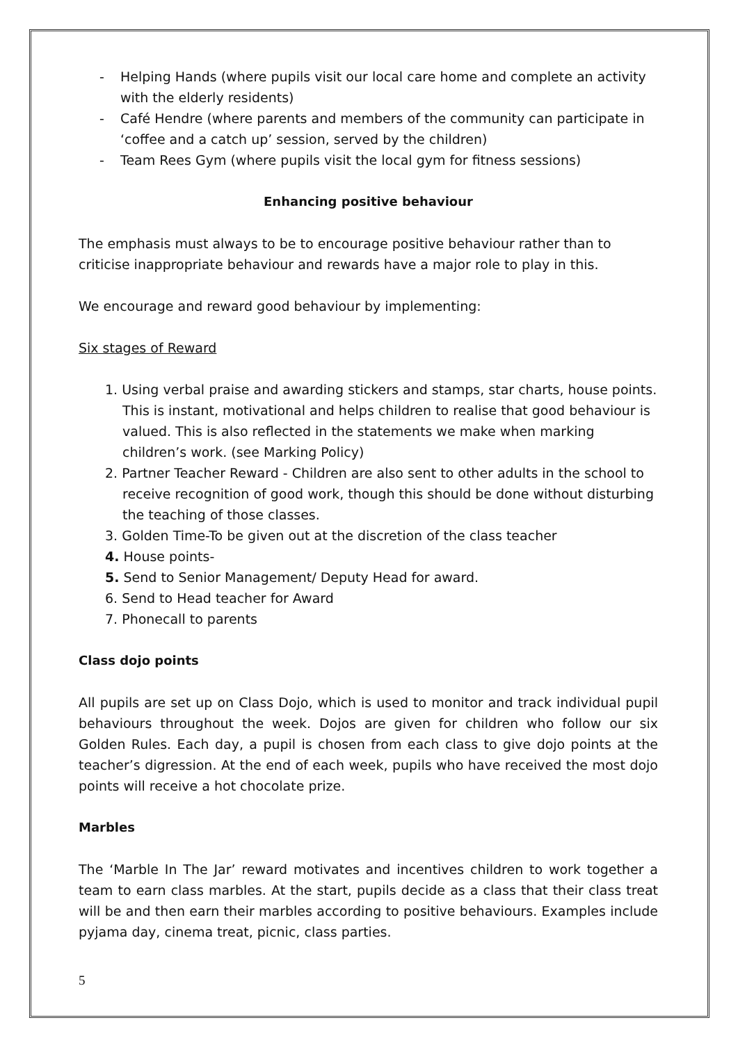- Helping Hands (where pupils visit our local care home and complete an activity with the elderly residents)
- Café Hendre (where parents and members of the community can participate in ‘coffee and a catch up’ session, served by the children)
- Team Rees Gym (where pupils visit the local gym for fitness sessions)
Enhancing positive behaviour
The emphasis must always to be to encourage positive behaviour rather than to criticise inappropriate behaviour and rewards have a major role to play in this.
We encourage and reward good behaviour by implementing:
Six stages of Reward
1. Using verbal praise and awarding stickers and stamps, star charts, house points. This is instant, motivational and helps children to realise that good behaviour is valued. This is also reflected in the statements we make when marking children’s work. (see Marking Policy)
2. Partner Teacher Reward - Children are also sent to other adults in the school to receive recognition of good work, though this should be done without disturbing the teaching of those classes.
3. Golden Time-To be given out at the discretion of the class teacher
4. House points-
5. Send to Senior Management/ Deputy Head for award.
6. Send to Head teacher for Award
7. Phonecall to parents
Class dojo points
All pupils are set up on Class Dojo, which is used to monitor and track individual pupil behaviours throughout the week. Dojos are given for children who follow our six Golden Rules. Each day, a pupil is chosen from each class to give dojo points at the teacher’s digression. At the end of each week, pupils who have received the most dojo points will receive a hot chocolate prize.
Marbles
The ‘Marble In The Jar’ reward motivates and incentives children to work together a team to earn class marbles. At the start, pupils decide as a class that their class treat will be and then earn their marbles according to positive behaviours. Examples include pyjama day, cinema treat, picnic, class parties.
5